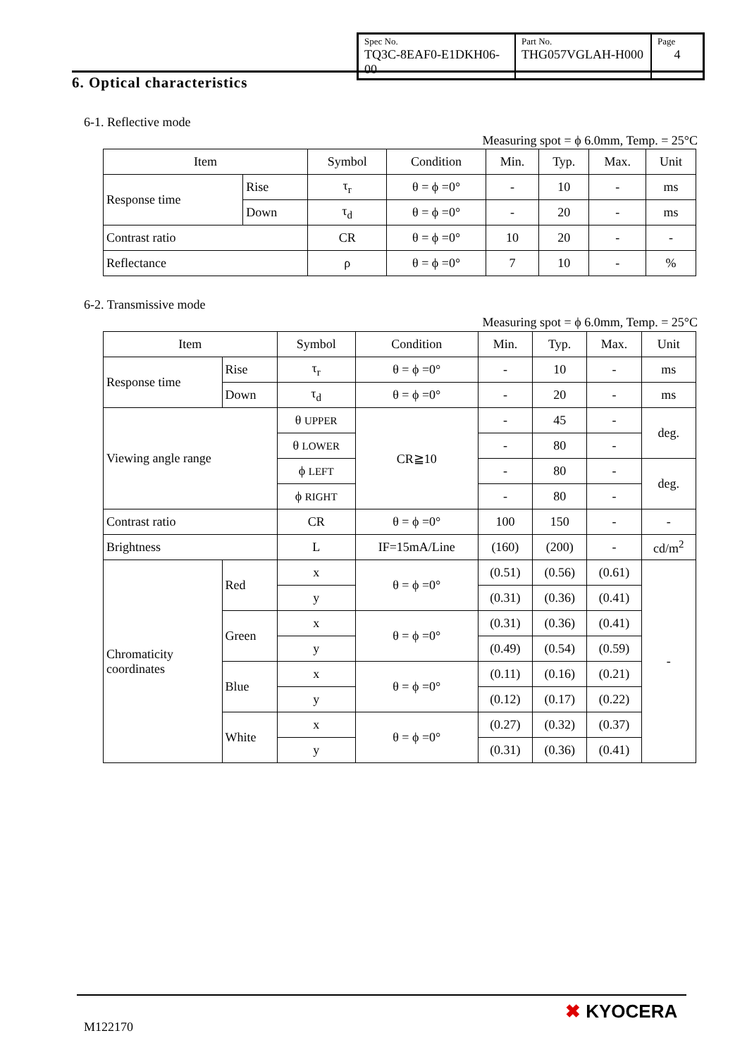| Spec No. TQ3C-8EAF0-E1DKH06-00 | Part No. THG057VGLAH-H000 | Page 4 |
6. Optical characteristics
6-1. Reflective mode
Measuring spot = ϕ 6.0mm, Temp. = 25°C
| Item | | Symbol | Condition | Min. | Typ. | Max. | Unit |
| Response time | Rise | τ<sub>r</sub> | θ = ϕ =0° | - | 10 | - | ms |
| | Down | τ<sub>d</sub> | θ = ϕ =0° | - | 20 | - | ms |
| Contrast ratio | | CR | θ = ϕ =0° | 10 | 20 | - | - |
| Reflectance | | ρ | θ = ϕ =0° | 7 | 10 | - | % |
6-2. Transmissive mode
Measuring spot = ϕ 6.0mm, Temp. = 25°C
| Item | | Symbol | Condition | Min. | Typ. | Max. | Unit |
| Response time | Rise | τ<sub>r</sub> | θ = ϕ =0° | - | 10 | - | ms |
| | Down | τ<sub>d</sub> | θ = ϕ =0° | - | 20 | - | ms |
| Viewing angle range | | θ UPPER | CR≧10 | - | 45 | - | deg. |
| | | θ LOWER | | - | 80 | - | |
| | | ϕ LEFT | | - | 80 | - | deg. |
| | | ϕ RIGHT | | - | 80 | - | |
| Contrast ratio | | CR | θ = ϕ =0° | 100 | 150 | - | - |
| Brightness | | L | IF=15mA/Line | (160) | (200) | - | cd/m<sup>2</sup> |
| Chromaticity coordinates | Red | x | θ = ϕ =0° | (0.51) | (0.56) | (0.61) | - |
| | | y | | (0.31) | (0.36) | (0.41) | |
| | Green | x | θ = ϕ =0° | (0.31) | (0.36) | (0.41) | |
| | | y | | (0.49) | (0.54) | (0.59) | |
| | Blue | x | θ = ϕ =0° | (0.11) | (0.16) | (0.21) | |
| | | y | | (0.12) | (0.17) | (0.22) | |
| | White | x | θ = ϕ =0° | (0.27) | (0.32) | (0.37) | |
| | | y | | (0.31) | (0.36) | (0.41) | |
M122170
✖ KYOCERA